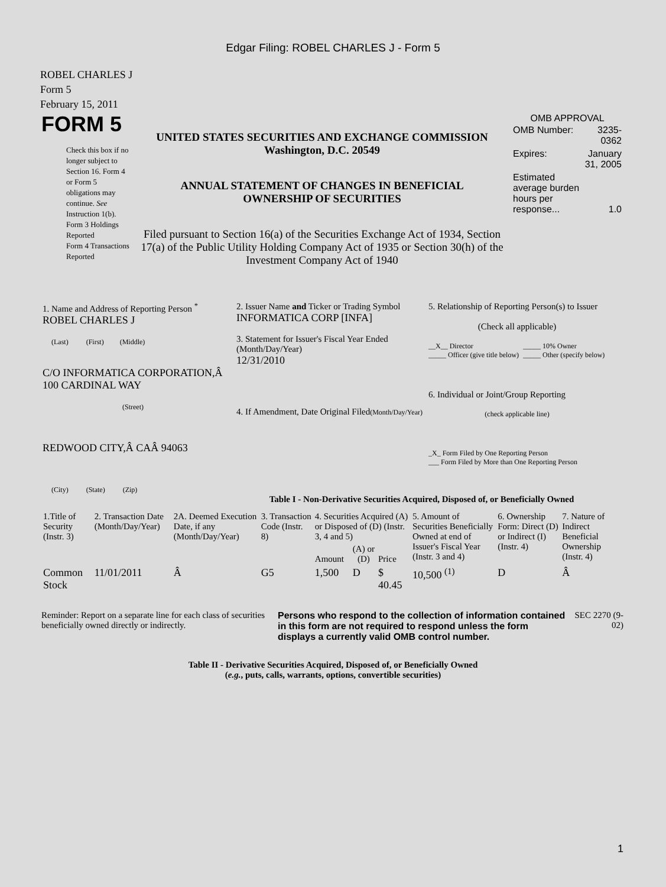Edgar Filing: ROBEL CHARLES J - Form 5
ROBEL CHARLES J
Form 5
February 15, 2011
FORM 5
Check this box if no longer subject to Section 16. Form 4 or Form 5 obligations may continue. See Instruction 1(b).
Form 3 Holdings Reported
Form 4 Transactions Reported
UNITED STATES SECURITIES AND EXCHANGE COMMISSION
Washington, D.C. 20549
ANNUAL STATEMENT OF CHANGES IN BENEFICIAL
OWNERSHIP OF SECURITIES
Filed pursuant to Section 16(a) of the Securities Exchange Act of 1934, Section 17(a) of the Public Utility Holding Company Act of 1935 or Section 30(h) of the Investment Company Act of 1940
OMB APPROVAL
| OMB Number: | 3235-0362 |
| Expires: | January 31, 2005 |
| Estimated average burden hours per response... | 1.0 |
1. Name and Address of Reporting Person <sup>*</sup>
ROBEL CHARLES J
(Last) (First) (Middle)
C/O INFORMATICA CORPORATION,Â 100 CARDINAL WAY
(Street)
REDWOOD CITY,Â CAÂ 94063
(City) (State) (Zip)
2. Issuer Name and Ticker or Trading Symbol
INFORMATICA CORP [INFA]
3. Statement for Issuer's Fiscal Year Ended (Month/Day/Year)
12/31/2010
4. If Amendment, Date Original Filed(Month/Day/Year)
5. Relationship of Reporting Person(s) to Issuer
(Check all applicable)
__X__ Director
_____ Officer (give title below) _____ 10% Owner
_____ Other (specify below)
6. Individual or Joint/Group Reporting
(check applicable line)
_X_ Form Filed by One Reporting Person
___ Form Filed by More than One Reporting Person
Table I - Non-Derivative Securities Acquired, Disposed of, or Beneficially Owned
| 1.Title of Security (Instr. 3) | 2. Transaction Date (Month/Day/Year) | 2A. Deemed Execution Date, if any (Month/Day/Year) | 3. Transaction Code (Instr. 8) | 4. Securities Acquired (A) or Disposed of (D) (Instr. 3, 4 and 5) | | | 5. Amount of Securities Beneficially Owned at end of Issuer's Fiscal Year (Instr. 3 and 4) | 6. Ownership Form: Direct (D) or Indirect (I) (Instr. 4) | 7. Nature of Indirect Beneficial Ownership (Instr. 4) |
| --- | --- | --- | --- | --- | --- | --- | --- | --- | --- |
| | | | | Amount | (A) or (D) | Price | | | |
| Common Stock | 11/01/2011 | Â | G5 | 1,500 | D | $ 40.45 | 10,500 <sup>(1)</sup> | D | Â |
Reminder: Report on a separate line for each class of securities beneficially owned directly or indirectly.
Persons who respond to the collection of information contained in this form are not required to respond unless the form displays a currently valid OMB control number.
SEC 2270 (9-02)
Table II - Derivative Securities Acquired, Disposed of, or Beneficially Owned
(e.g., puts, calls, warrants, options, convertible securities)
1